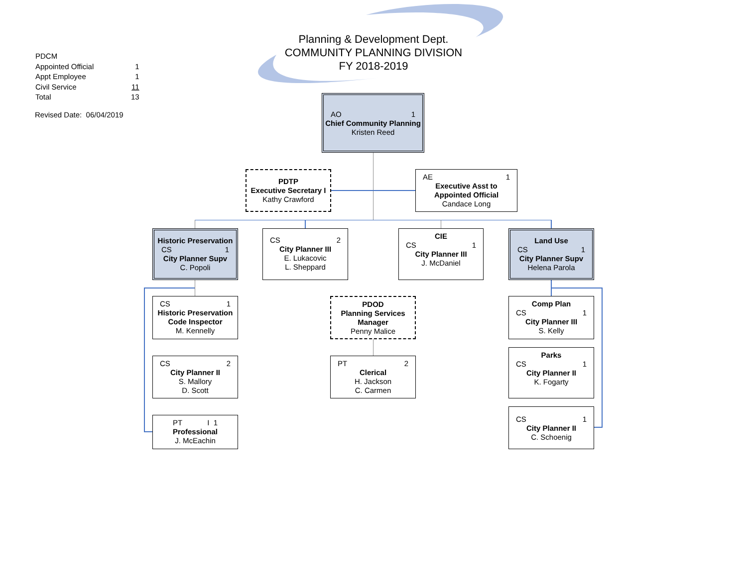Planning & Development Dept.
COMMUNITY PLANNING DIVISION
FY 2018-2019
| PDCM | |
| Appointed Official | 1 |
| Appt Employee | 1 |
| Civil Service | 11 |
| Total | 13 |
Revised Date: 06/04/2019
AO 1
Chief Community Planning
Kristen Reed
PDTP
Executive Secretary I
Kathy Crawford
AE 1
Executive Asst to
Appointed Official
Candace Long
Historic Preservation
CS 1
City Planner Supv
C. Popoli
CS 2
City Planner III
E. Lukacovic
L. Sheppard
CIE
CS 1
City Planner III
J. McDaniel
Land Use
CS 1
City Planner Supv
Helena Parola
CS 1
Historic Preservation
Code Inspector
M. Kennelly
PDOD
Planning Services
Manager
Penny Malice
Comp Plan
CS 1
City Planner III
S. Kelly
Parks
CS 1
City Planner II
K. Fogarty
CS 2
City Planner II
S. Mallory
D. Scott
PT 2
Clerical
H. Jackson
C. Carmen
PT I 1
Professional
J. McEachin
CS 1
City Planner II
C. Schoenig